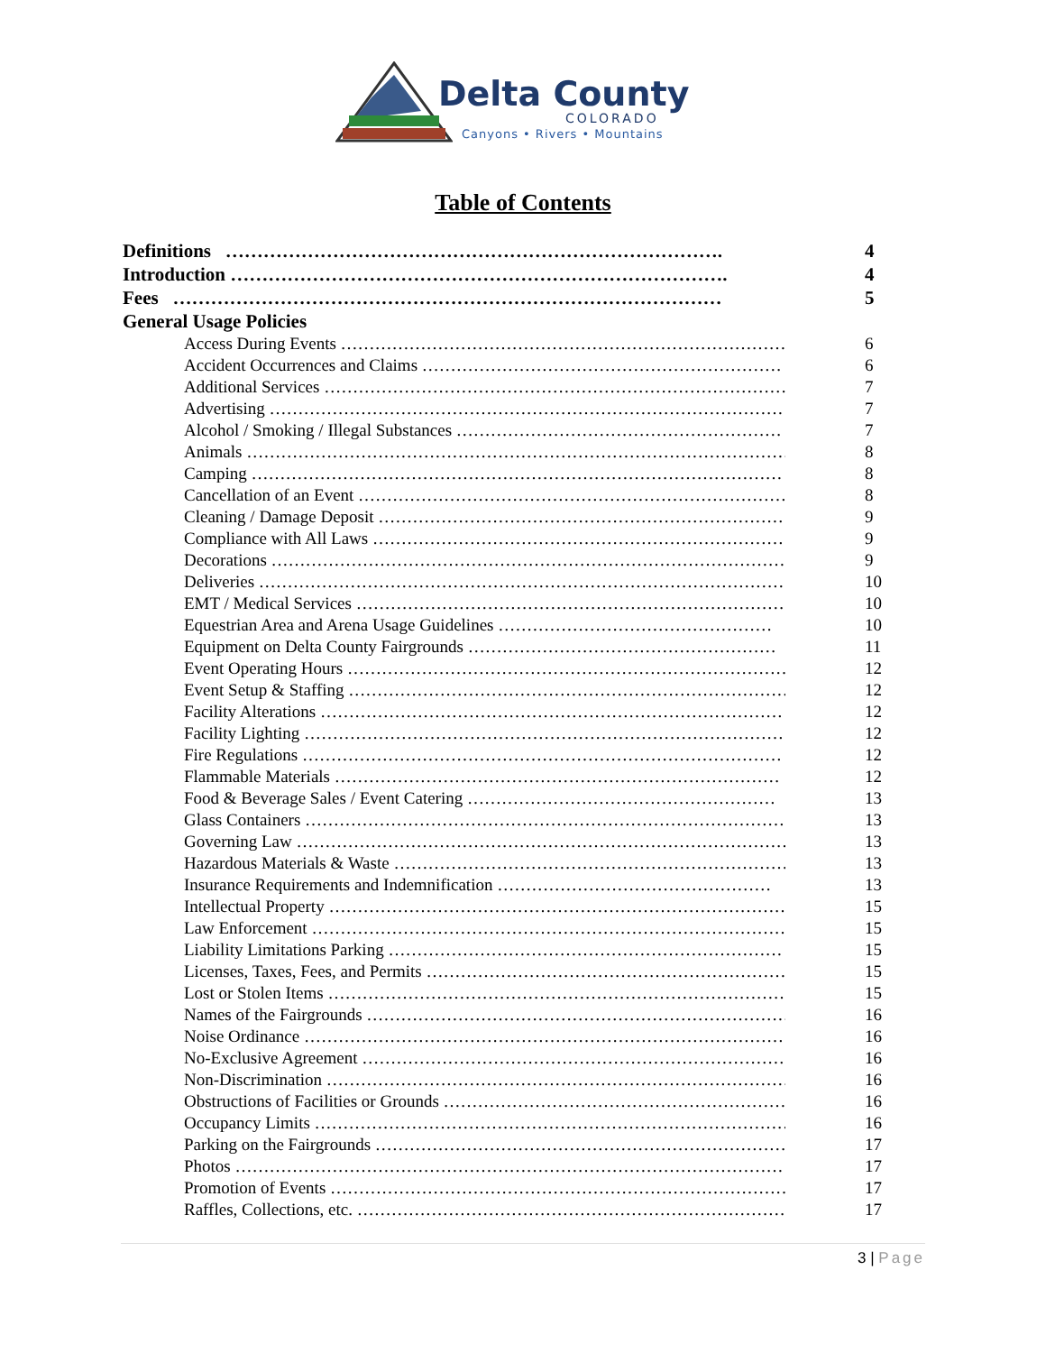Delta County
COLORADO
Canyons • Rivers • Mountains
Table of Contents
Definitions ……………………………………………………………………. 4
Introduction ……………………………………………………………………. 4
Fees …………………………………………………………………………… 5
General Usage Policies
Access During Events …………………………………………………………………… 6
Accident Occurrences and Claims ……………………………………………………… 6
Additional Services ……………………………………………………………………… 7
Advertising ……………………………………………………………………………… 7
Alcohol / Smoking / Illegal Substances ………………………………………………… 7
Animals …………………………………………………………………………………… 8
Camping ………………………………………………………………………………… 8
Cancellation of an Event ………………………………………………………………… 8
Cleaning / Damage Deposit ……………………………………………………………… 9
Compliance with All Laws ……………………………………………………………… 9
Decorations ……………………………………………………………………………… 9
Deliveries ………………………………………………………………………………… 10
EMT / Medical Services ………………………………………………………………… 10
Equestrian Area and Arena Usage Guidelines ………………………………………… 10
Equipment on Delta County Fairgrounds ……………………………………………… 11
Event Operating Hours …………………………………………………………………… 12
Event Setup & Staffing …………………………………………………………………… 12
Facility Alterations ……………………………………………………………………… 12
Facility Lighting ………………………………………………………………………… 12
Fire Regulations ………………………………………………………………………… 12
Flammable Materials …………………………………………………………………… 12
Food & Beverage Sales / Event Catering ……………………………………………… 13
Glass Containers ………………………………………………………………………… 13
Governing Law …………………………………………………………………………… 13
Hazardous Materials & Waste …………………………………………………………… 13
Insurance Requirements and Indemnification ………………………………………… 13
Intellectual Property ……………………………………………………………………… 15
Law Enforcement ………………………………………………………………………… 15
Liability Limitations Parking …………………………………………………………… 15
Licenses, Taxes, Fees, and Permits ……………………………………………………… 15
Lost or Stolen Items ……………………………………………………………………… 15
Names of the Fairgrounds ………………………………………………………………… 16
Noise Ordinance ………………………………………………………………………… 16
No-Exclusive Agreement ………………………………………………………………… 16
Non-Discrimination ……………………………………………………………………… 16
Obstructions of Facilities or Grounds …………………………………………………… 16
Occupancy Limits ………………………………………………………………………… 16
Parking on the Fairgrounds ……………………………………………………………… 17
Photos …………………………………………………………………………………… 17
Promotion of Events ……………………………………………………………………… 17
Raffles, Collections, etc. ………………………………………………………………… 17
3 | Page